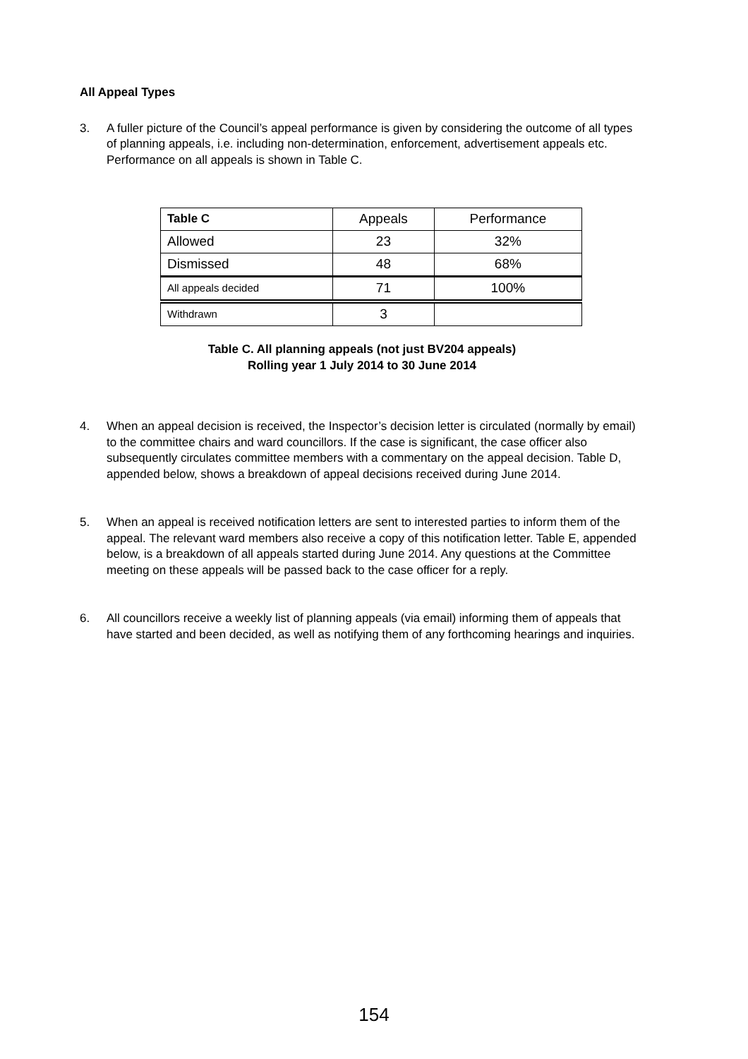All Appeal Types
3. A fuller picture of the Council’s appeal performance is given by considering the outcome of all types of planning appeals, i.e. including non-determination, enforcement, advertisement appeals etc. Performance on all appeals is shown in Table C.
| Table C | Appeals | Performance |
| Allowed | 23 | 32% |
| Dismissed | 48 | 68% |
| All appeals decided | 71 | 100% |
| Withdrawn | 3 | |
Table C. All planning appeals (not just BV204 appeals)
Rolling year 1 July 2014 to 30 June 2014
4. When an appeal decision is received, the Inspector’s decision letter is circulated (normally by email) to the committee chairs and ward councillors. If the case is significant, the case officer also subsequently circulates committee members with a commentary on the appeal decision. Table D, appended below, shows a breakdown of appeal decisions received during June 2014.
5. When an appeal is received notification letters are sent to interested parties to inform them of the appeal. The relevant ward members also receive a copy of this notification letter. Table E, appended below, is a breakdown of all appeals started during June 2014. Any questions at the Committee meeting on these appeals will be passed back to the case officer for a reply.
6. All councillors receive a weekly list of planning appeals (via email) informing them of appeals that have started and been decided, as well as notifying them of any forthcoming hearings and inquiries.
154